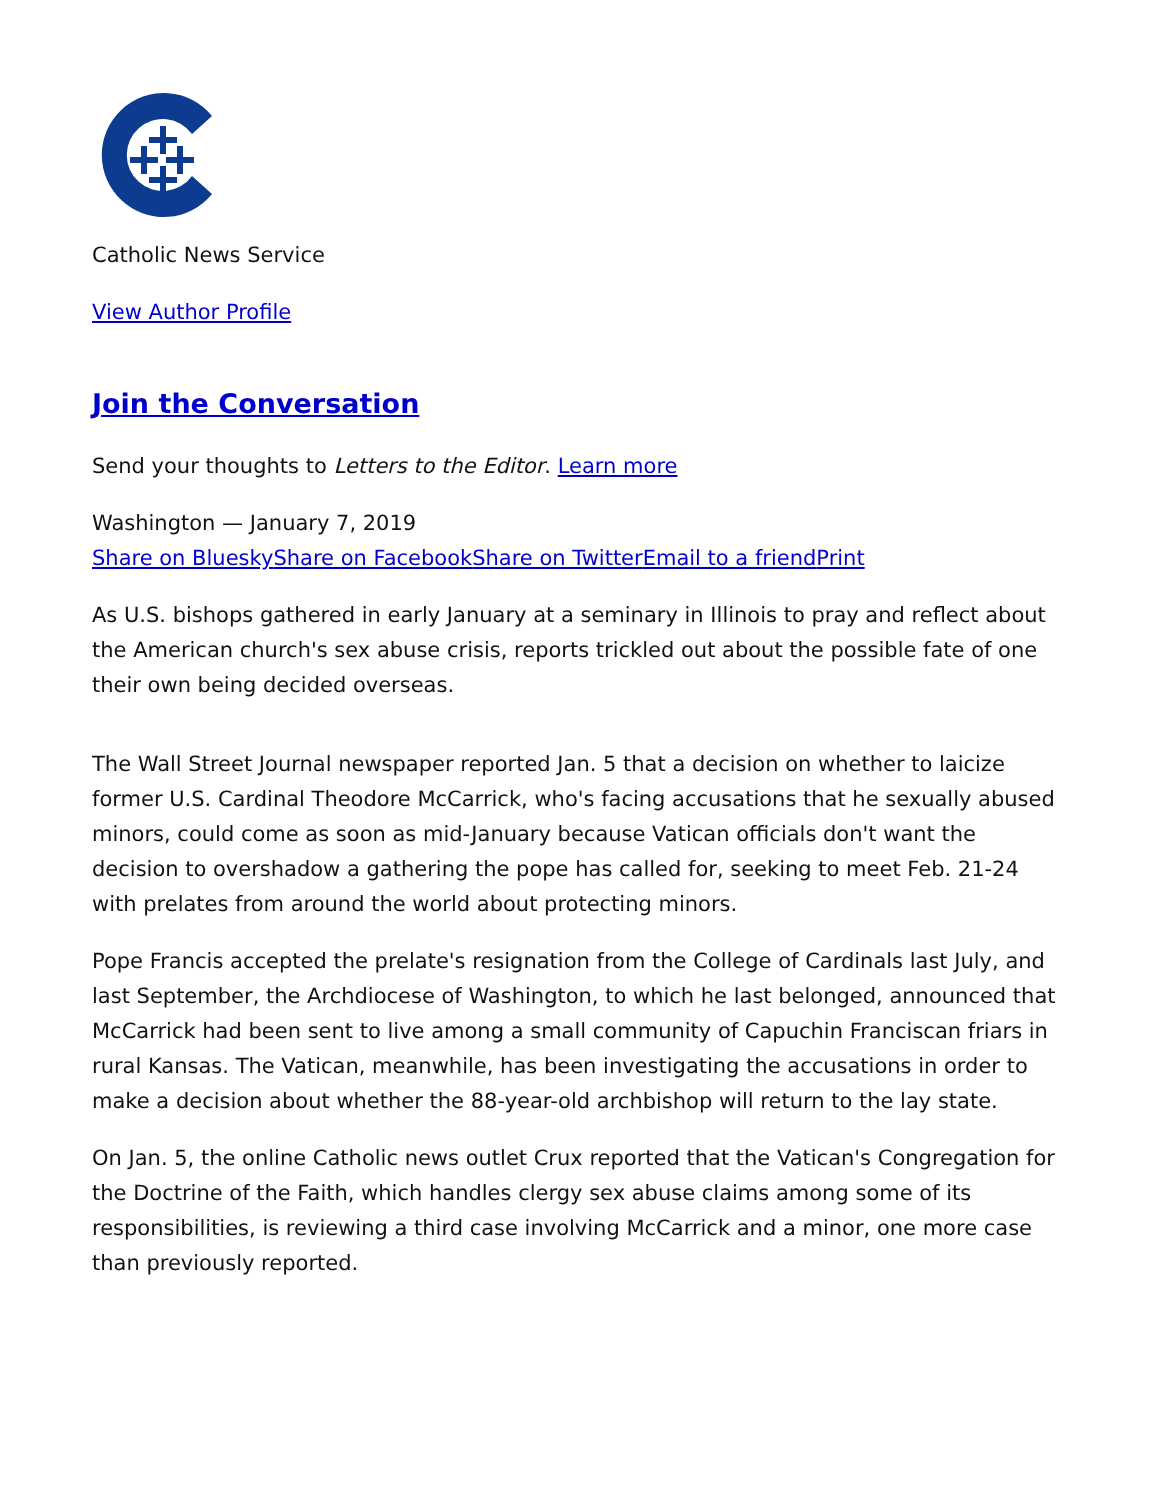Catholic News Service
View Author Profile
Join the Conversation
Send your thoughts to Letters to the Editor. Learn more
Washington — January 7, 2019
Share on Bluesky Share on Facebook Share on Twitter Email to a friend Print
As U.S. bishops gathered in early January at a seminary in Illinois to pray and reflect about the American church's sex abuse crisis, reports trickled out about the possible fate of one their own being decided overseas.
The Wall Street Journal newspaper reported Jan. 5 that a decision on whether to laicize former U.S. Cardinal Theodore McCarrick, who's facing accusations that he sexually abused minors, could come as soon as mid-January because Vatican officials don't want the decision to overshadow a gathering the pope has called for, seeking to meet Feb. 21-24 with prelates from around the world about protecting minors.
Pope Francis accepted the prelate's resignation from the College of Cardinals last July, and last September, the Archdiocese of Washington, to which he last belonged, announced that McCarrick had been sent to live among a small community of Capuchin Franciscan friars in rural Kansas. The Vatican, meanwhile, has been investigating the accusations in order to make a decision about whether the 88-year-old archbishop will return to the lay state.
On Jan. 5, the online Catholic news outlet Crux reported that the Vatican's Congregation for the Doctrine of the Faith, which handles clergy sex abuse claims among some of its responsibilities, is reviewing a third case involving McCarrick and a minor, one more case than previously reported.